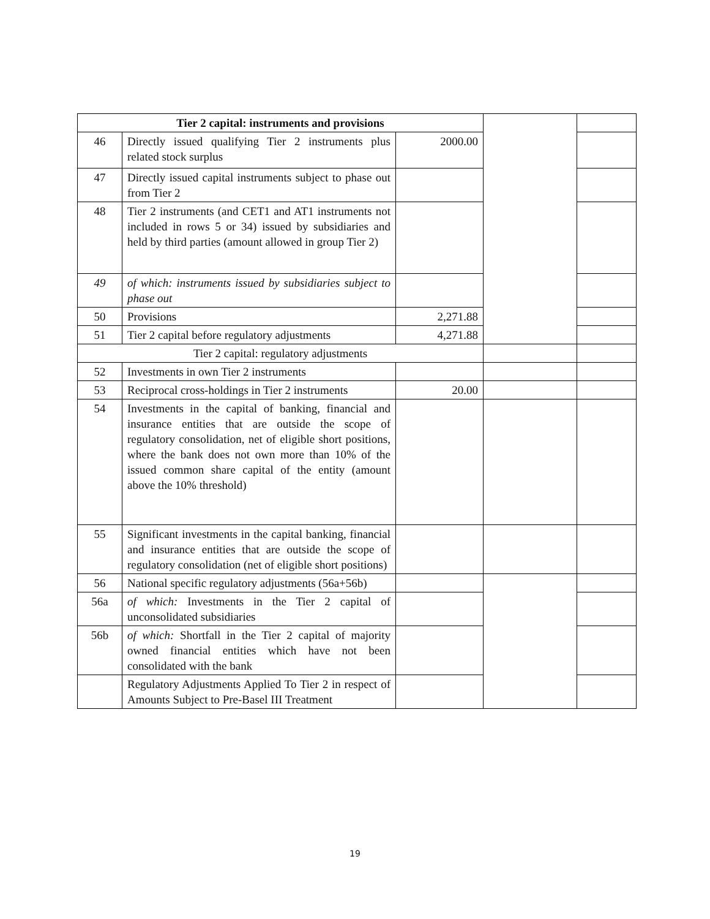| Tier 2 capital: instruments and provisions | | | | |
| 46 | Directly issued qualifying Tier 2 instruments plus related stock surplus | 2000.00 | | |
| 47 | Directly issued capital instruments subject to phase out from Tier 2 | | | |
| 48 | Tier 2 instruments (and CET1 and AT1 instruments not included in rows 5 or 34) issued by subsidiaries and held by third parties (amount allowed in group Tier 2) | | | |
| 49 | of which: instruments issued by subsidiaries subject to phase out | | | |
| 50 | Provisions | 2,271.88 | | |
| 51 | Tier 2 capital before regulatory adjustments | 4,271.88 | | |
| Tier 2 capital: regulatory adjustments | | | | |
| 52 | Investments in own Tier 2 instruments | | | |
| 53 | Reciprocal cross-holdings in Tier 2 instruments | 20.00 | | |
| 54 | Investments in the capital of banking, financial and insurance entities that are outside the scope of regulatory consolidation, net of eligible short positions, where the bank does not own more than 10% of the issued common share capital of the entity (amount above the 10% threshold) | | | |
| 55 | Significant investments in the capital banking, financial and insurance entities that are outside the scope of regulatory consolidation (net of eligible short positions) | | | |
| 56 | National specific regulatory adjustments (56a+56b) | | | |
| 56a | of which: Investments in the Tier 2 capital of unconsolidated subsidiaries | | | |
| 56b | of which: Shortfall in the Tier 2 capital of majority owned financial entities which have not been consolidated with the bank | | | |
| | Regulatory Adjustments Applied To Tier 2 in respect of Amounts Subject to Pre-Basel III Treatment | | | |
19